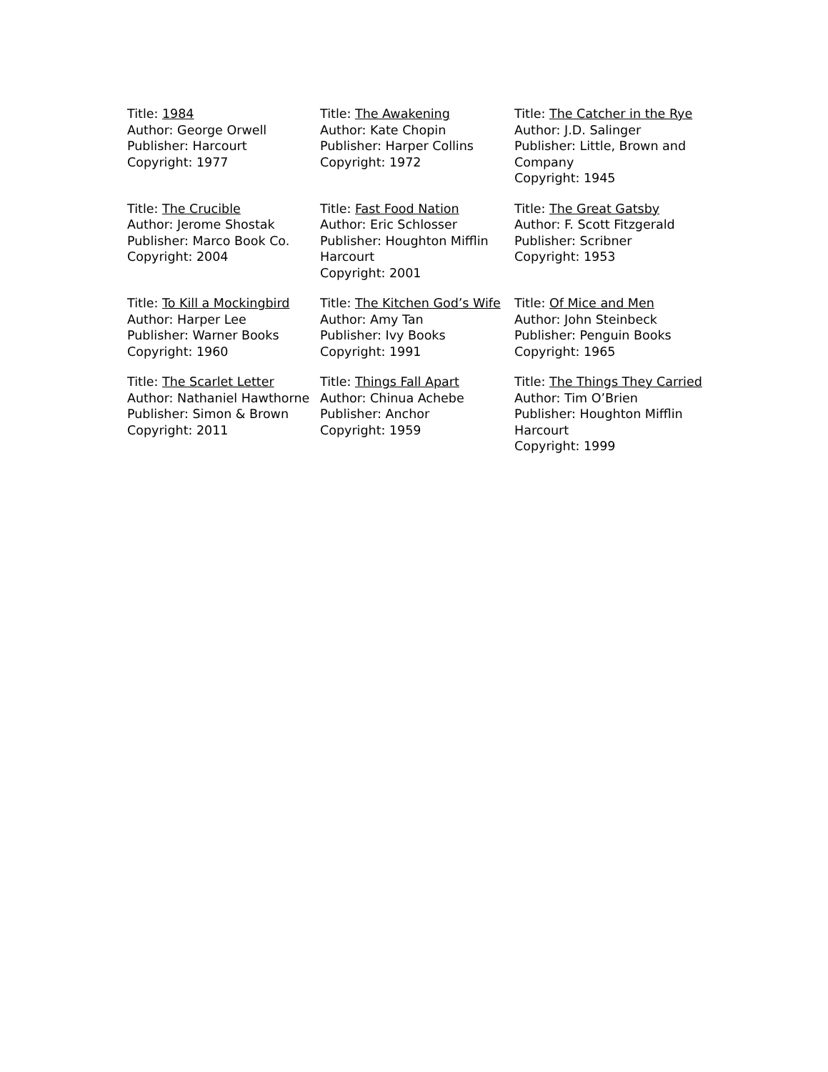| Title: 1984 Author: George Orwell Publisher: Harcourt Copyright: 1977 | Title: The Awakening Author: Kate Chopin Publisher: Harper Collins Copyright: 1972 | Title: The Catcher in the Rye Author: J.D. Salinger Publisher: Little, Brown and Company Copyright: 1945 |
| Title: The Crucible Author: Jerome Shostak Publisher: Marco Book Co. Copyright: 2004 | Title: Fast Food Nation Author: Eric Schlosser Publisher: Houghton Mifflin Harcourt Copyright: 2001 | Title: The Great Gatsby Author: F. Scott Fitzgerald Publisher: Scribner Copyright: 1953 |
| Title: To Kill a Mockingbird Author: Harper Lee Publisher: Warner Books Copyright: 1960 | Title: The Kitchen God’s Wife Author: Amy Tan Publisher: Ivy Books Copyright: 1991 | Title: Of Mice and Men Author: John Steinbeck Publisher: Penguin Books Copyright: 1965 |
| Title: The Scarlet Letter Author: Nathaniel Hawthorne Publisher: Simon & Brown Copyright: 2011 | Title: Things Fall Apart Author: Chinua Achebe Publisher: Anchor Copyright: 1959 | Title: The Things They Carried Author: Tim O’Brien Publisher: Houghton Mifflin Harcourt Copyright: 1999 |